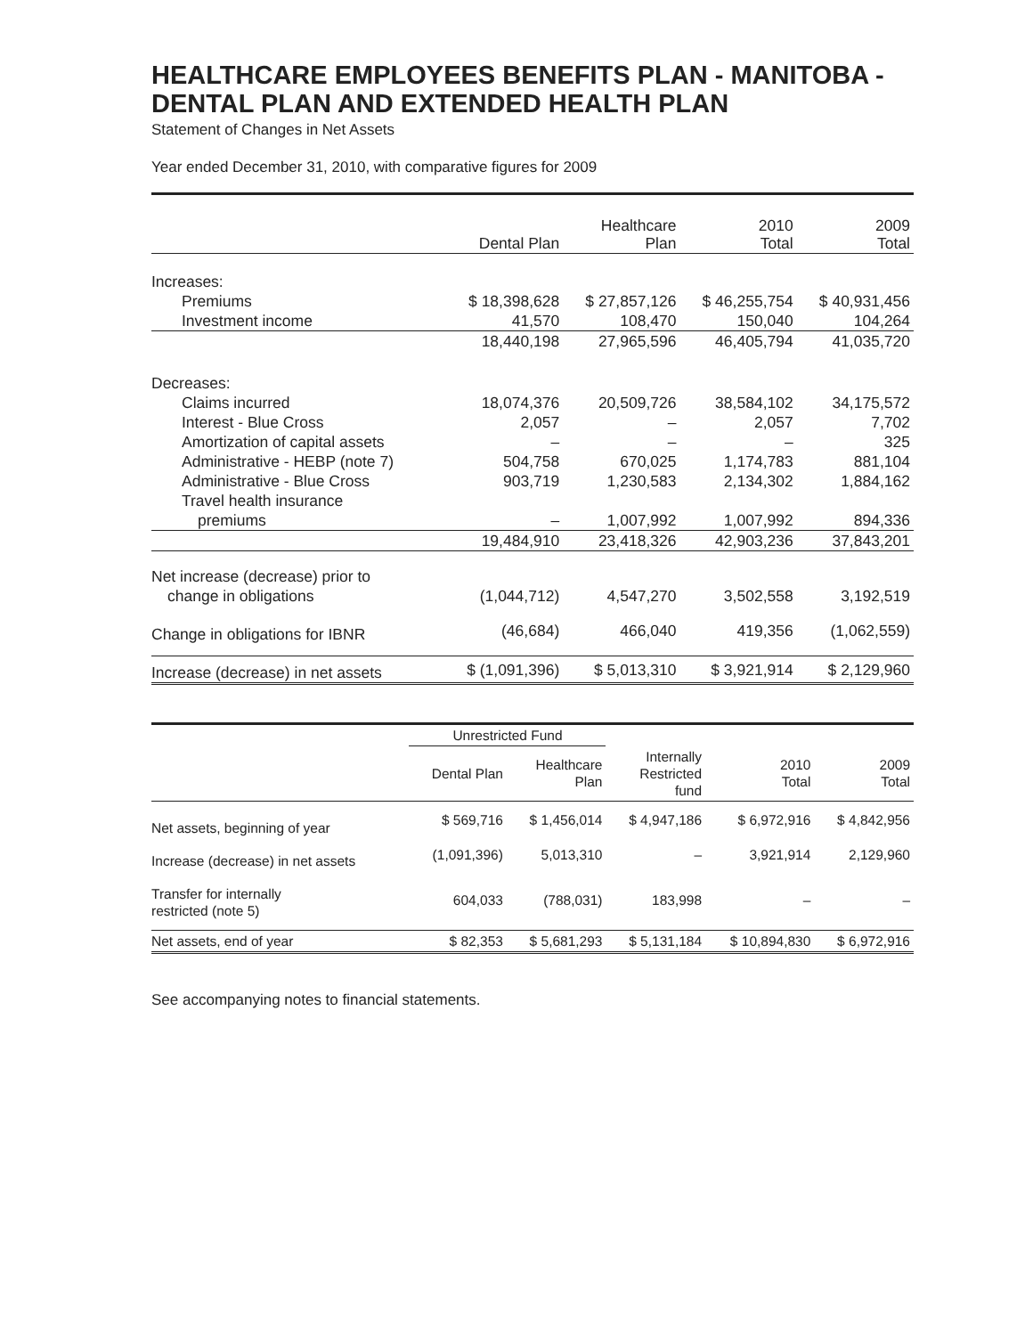HEALTHCARE EMPLOYEES BENEFITS PLAN - MANITOBA - DENTAL PLAN AND EXTENDED HEALTH PLAN
Statement of Changes in Net Assets
Year ended December 31, 2010, with comparative figures for 2009
| | Dental Plan | Healthcare Plan | 2010 Total | 2009 Total |
| --- | --- | --- | --- | --- |
| Increases: | | | | |
| Premiums | $ 18,398,628 | $ 27,857,126 | $ 46,255,754 | $ 40,931,456 |
| Investment income | 41,570 | 108,470 | 150,040 | 104,264 |
| | 18,440,198 | 27,965,596 | 46,405,794 | 41,035,720 |
| Decreases: | | | | |
| Claims incurred | 18,074,376 | 20,509,726 | 38,584,102 | 34,175,572 |
| Interest - Blue Cross | 2,057 | – | 2,057 | 7,702 |
| Amortization of capital assets | – | – | – | 325 |
| Administrative - HEBP (note 7) | 504,758 | 670,025 | 1,174,783 | 881,104 |
| Administrative - Blue Cross | 903,719 | 1,230,583 | 2,134,302 | 1,884,162 |
| Travel health insurance | | | | |
| premiums | – | 1,007,992 | 1,007,992 | 894,336 |
| | 19,484,910 | 23,418,326 | 42,903,236 | 37,843,201 |
| Net increase (decrease) prior to | | | | |
| change in obligations | (1,044,712) | 4,547,270 | 3,502,558 | 3,192,519 |
| Change in obligations for IBNR | (46,684) | 466,040 | 419,356 | (1,062,559) |
| Increase (decrease) in net assets | $ (1,091,396) | $ 5,013,310 | $ 3,921,914 | $ 2,129,960 |
| | Unrestricted Fund | | | | |
| --- | --- | --- | --- | --- | --- |
| | Dental Plan | Healthcare Plan | Internally Restricted fund | 2010 Total | 2009 Total |
| Net assets, beginning of year | $ 569,716 | $ 1,456,014 | $ 4,947,186 | $ 6,972,916 | $ 4,842,956 |
| Increase (decrease) in net assets | (1,091,396) | 5,013,310 | – | 3,921,914 | 2,129,960 |
| Transfer for internally restricted (note 5) | 604,033 | (788,031) | 183,998 | – | – |
| Net assets, end of year | $ 82,353 | $ 5,681,293 | $ 5,131,184 | $ 10,894,830 | $ 6,972,916 |
See accompanying notes to financial statements.